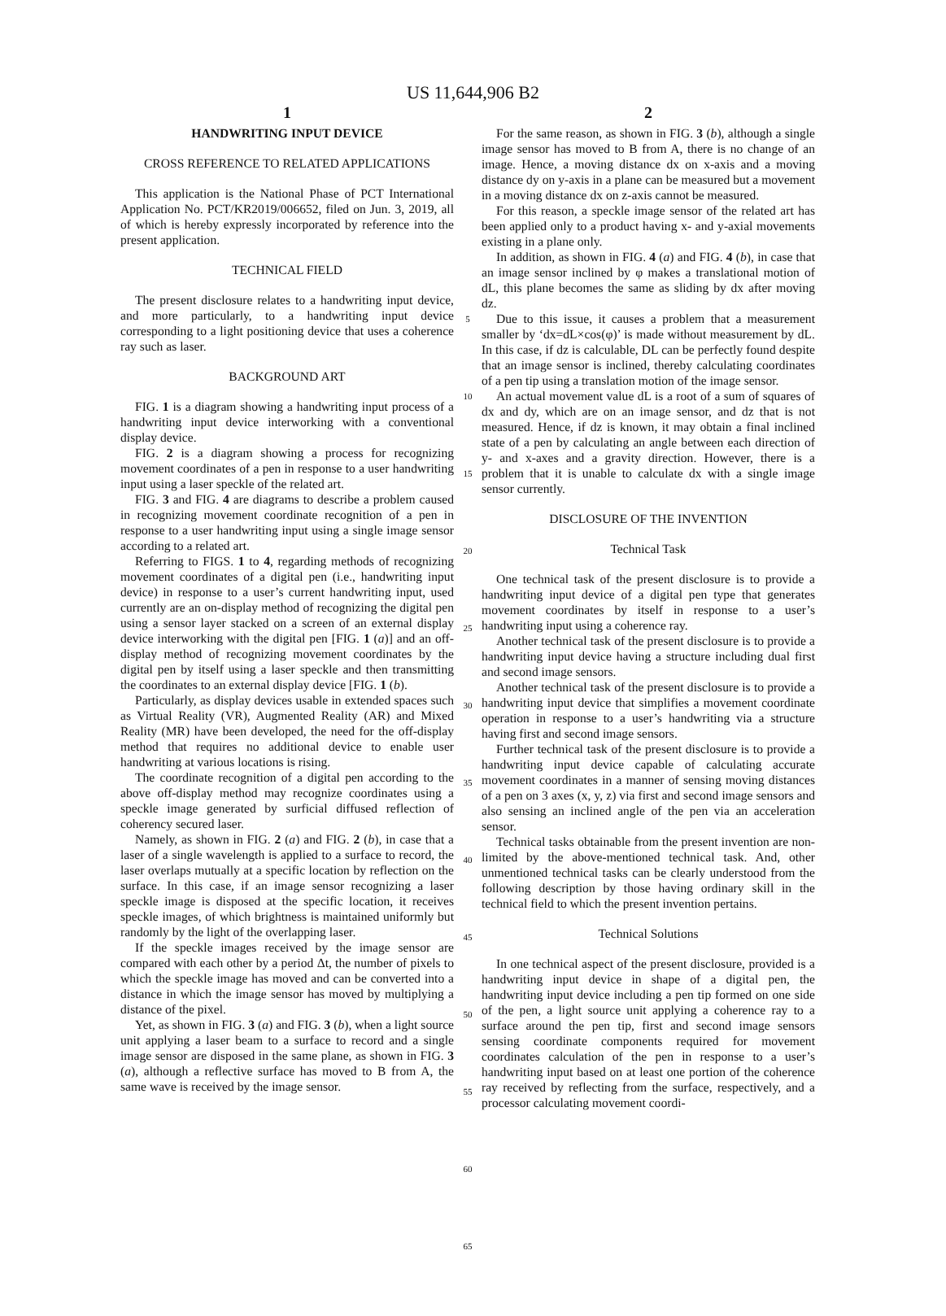US 11,644,906 B2
1
HANDWRITING INPUT DEVICE
CROSS REFERENCE TO RELATED APPLICATIONS
This application is the National Phase of PCT International Application No. PCT/KR2019/006652, filed on Jun. 3, 2019, all of which is hereby expressly incorporated by reference into the present application.
TECHNICAL FIELD
The present disclosure relates to a handwriting input device, and more particularly, to a handwriting input device corresponding to a light positioning device that uses a coherence ray such as laser.
BACKGROUND ART
FIG. 1 is a diagram showing a handwriting input process of a handwriting input device interworking with a conventional display device.
FIG. 2 is a diagram showing a process for recognizing movement coordinates of a pen in response to a user handwriting input using a laser speckle of the related art.
FIG. 3 and FIG. 4 are diagrams to describe a problem caused in recognizing movement coordinate recognition of a pen in response to a user handwriting input using a single image sensor according to a related art.
Referring to FIGS. 1 to 4, regarding methods of recognizing movement coordinates of a digital pen (i.e., handwriting input device) in response to a user’s current handwriting input, used currently are an on-display method of recognizing the digital pen using a sensor layer stacked on a screen of an external display device interworking with the digital pen [FIG. 1 (a)] and an off-display method of recognizing movement coordinates by the digital pen by itself using a laser speckle and then transmitting the coordinates to an external display device [FIG. 1 (b).
Particularly, as display devices usable in extended spaces such as Virtual Reality (VR), Augmented Reality (AR) and Mixed Reality (MR) have been developed, the need for the off-display method that requires no additional device to enable user handwriting at various locations is rising.
The coordinate recognition of a digital pen according to the above off-display method may recognize coordinates using a speckle image generated by surficial diffused reflection of coherency secured laser.
Namely, as shown in FIG. 2 (a) and FIG. 2 (b), in case that a laser of a single wavelength is applied to a surface to record, the laser overlaps mutually at a specific location by reflection on the surface. In this case, if an image sensor recognizing a laser speckle image is disposed at the specific location, it receives speckle images, of which brightness is maintained uniformly but randomly by the light of the overlapping laser.
If the speckle images received by the image sensor are compared with each other by a period Δt, the number of pixels to which the speckle image has moved and can be converted into a distance in which the image sensor has moved by multiplying a distance of the pixel.
Yet, as shown in FIG. 3 (a) and FIG. 3 (b), when a light source unit applying a laser beam to a surface to record and a single image sensor are disposed in the same plane, as shown in FIG. 3 (a), although a reflective surface has moved to B from A, the same wave is received by the image sensor.
5
10
15
20
25
30
35
40
45
50
55
60
65
2
For the same reason, as shown in FIG. 3 (b), although a single image sensor has moved to B from A, there is no change of an image. Hence, a moving distance dx on x-axis and a moving distance dy on y-axis in a plane can be measured but a movement in a moving distance dx on z-axis cannot be measured.
For this reason, a speckle image sensor of the related art has been applied only to a product having x- and y-axial movements existing in a plane only.
In addition, as shown in FIG. 4 (a) and FIG. 4 (b), in case that an image sensor inclined by φ makes a translational motion of dL, this plane becomes the same as sliding by dx after moving dz.
Due to this issue, it causes a problem that a measurement smaller by ‘dx=dL×cos(φ)’ is made without measurement by dL. In this case, if dz is calculable, DL can be perfectly found despite that an image sensor is inclined, thereby calculating coordinates of a pen tip using a translation motion of the image sensor.
An actual movement value dL is a root of a sum of squares of dx and dy, which are on an image sensor, and dz that is not measured. Hence, if dz is known, it may obtain a final inclined state of a pen by calculating an angle between each direction of y- and x-axes and a gravity direction. However, there is a problem that it is unable to calculate dx with a single image sensor currently.
DISCLOSURE OF THE INVENTION
Technical Task
One technical task of the present disclosure is to provide a handwriting input device of a digital pen type that generates movement coordinates by itself in response to a user’s handwriting input using a coherence ray.
Another technical task of the present disclosure is to provide a handwriting input device having a structure including dual first and second image sensors.
Another technical task of the present disclosure is to provide a handwriting input device that simplifies a movement coordinate operation in response to a user’s handwriting via a structure having first and second image sensors.
Further technical task of the present disclosure is to provide a handwriting input device capable of calculating accurate movement coordinates in a manner of sensing moving distances of a pen on 3 axes (x, y, z) via first and second image sensors and also sensing an inclined angle of the pen via an acceleration sensor.
Technical tasks obtainable from the present invention are non-limited by the above-mentioned technical task. And, other unmentioned technical tasks can be clearly understood from the following description by those having ordinary skill in the technical field to which the present invention pertains.
Technical Solutions
In one technical aspect of the present disclosure, provided is a handwriting input device in shape of a digital pen, the handwriting input device including a pen tip formed on one side of the pen, a light source unit applying a coherence ray to a surface around the pen tip, first and second image sensors sensing coordinate components required for movement coordinates calculation of the pen in response to a user’s handwriting input based on at least one portion of the coherence ray received by reflecting from the surface, respectively, and a processor calculating movement coordi-